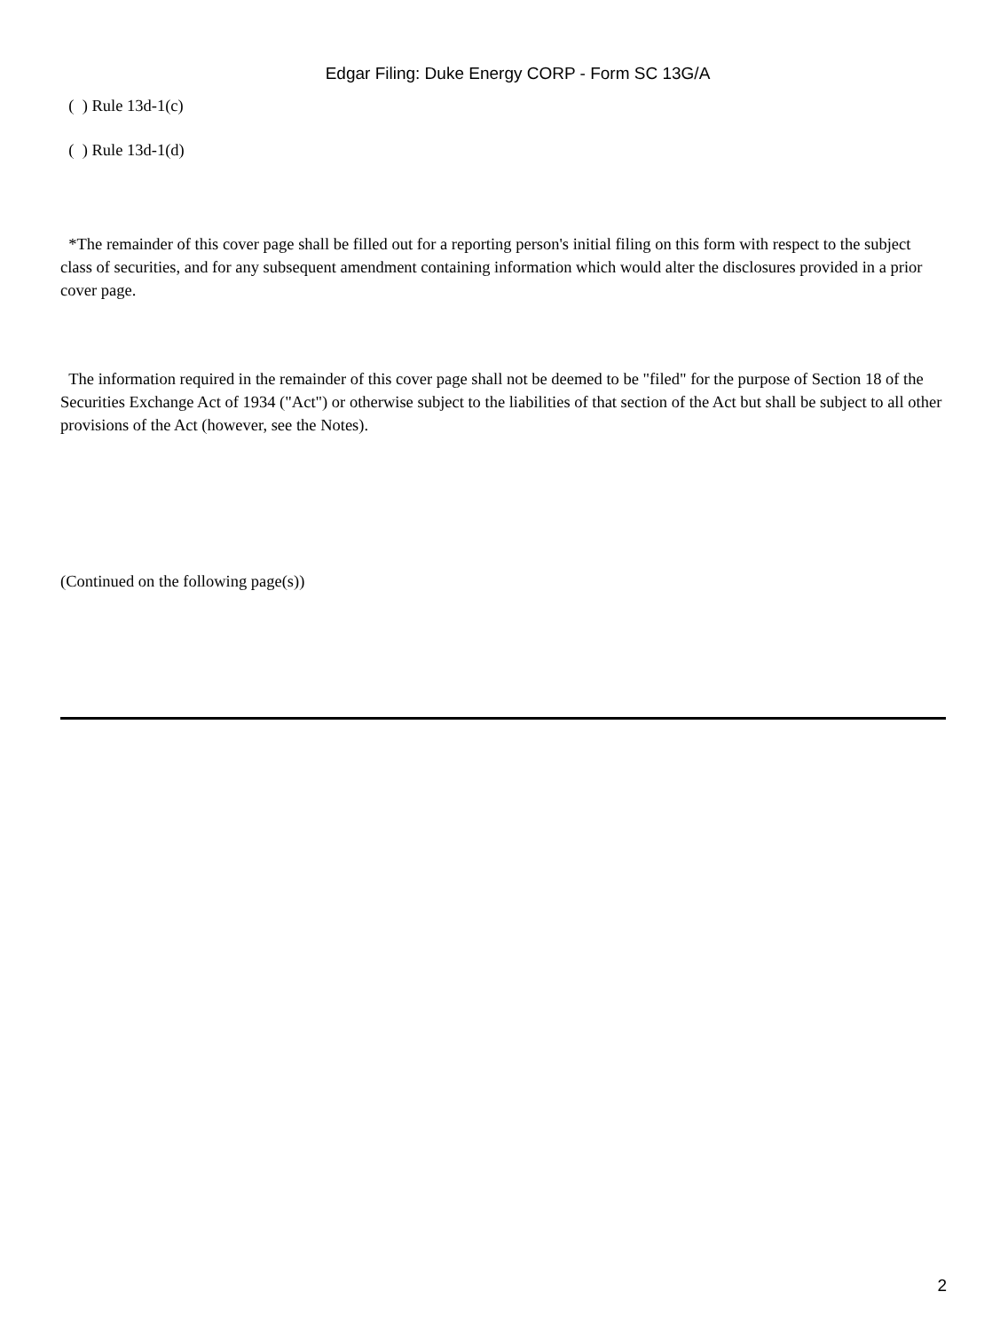Edgar Filing: Duke Energy CORP - Form SC 13G/A
( ) Rule 13d-1(c)
( ) Rule 13d-1(d)
*The remainder of this cover page shall be filled out for a reporting person's initial filing on this form with respect to the subject class of securities, and for any subsequent amendment containing information which would alter the disclosures provided in a prior cover page.
The information required in the remainder of this cover page shall not be deemed to be "filed" for the purpose of Section 18 of the Securities Exchange Act of 1934 ("Act") or otherwise subject to the liabilities of that section of the Act but shall be subject to all other provisions of the Act (however, see the Notes).
(Continued on the following page(s))
2